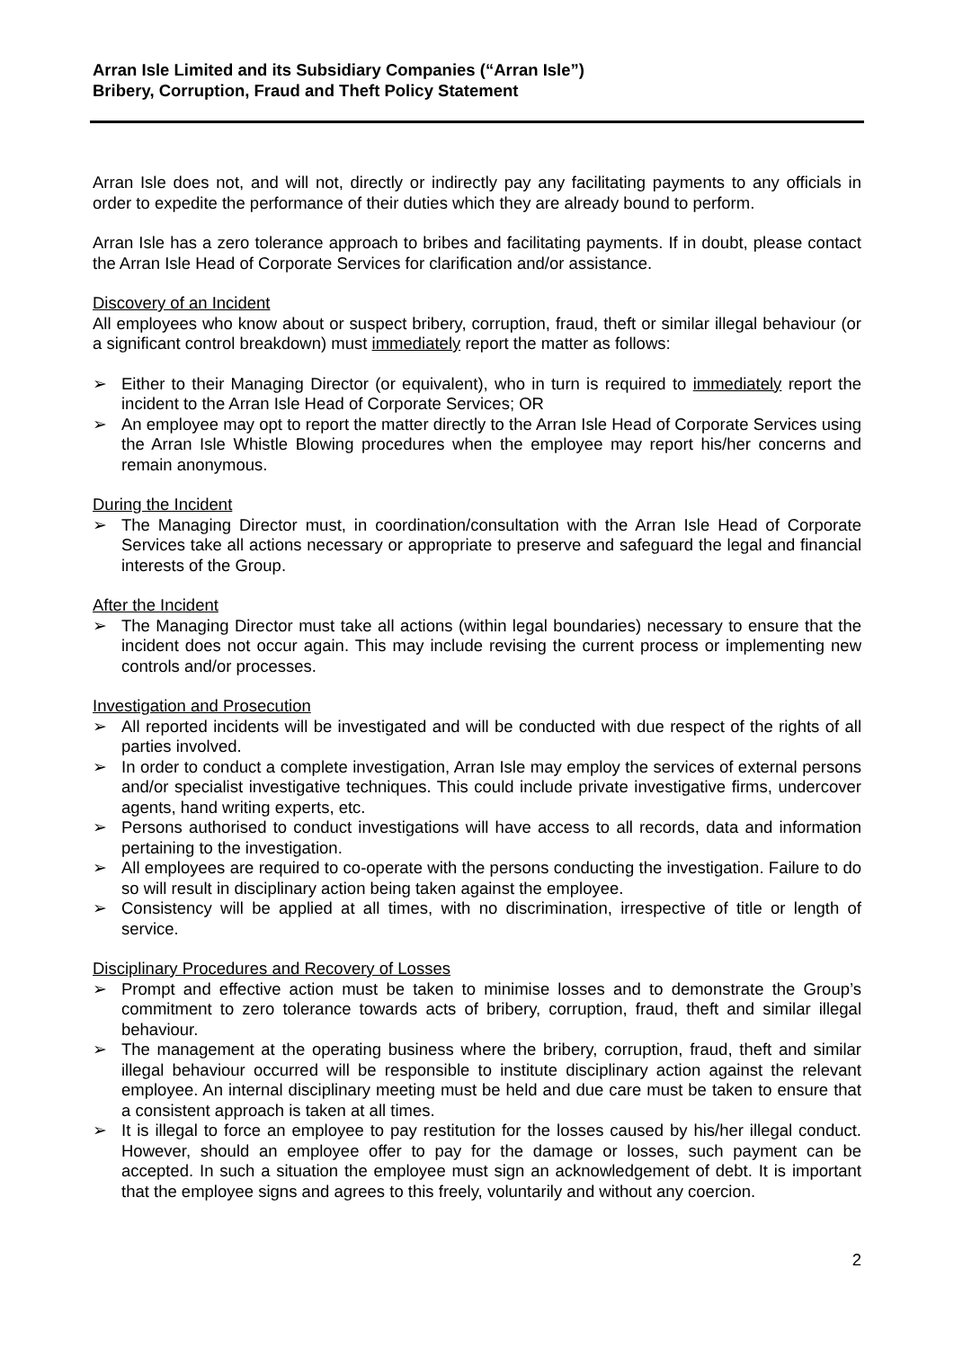Arran Isle Limited and its Subsidiary Companies (“Arran Isle”)
Bribery, Corruption, Fraud and Theft Policy Statement
Arran Isle does not, and will not, directly or indirectly pay any facilitating payments to any officials in order to expedite the performance of their duties which they are already bound to perform.
Arran Isle has a zero tolerance approach to bribes and facilitating payments. If in doubt, please contact the Arran Isle Head of Corporate Services for clarification and/or assistance.
Discovery of an Incident
All employees who know about or suspect bribery, corruption, fraud, theft or similar illegal behaviour (or a significant control breakdown) must immediately report the matter as follows:
➢ Either to their Managing Director (or equivalent), who in turn is required to immediately report the incident to the Arran Isle Head of Corporate Services; OR
➢ An employee may opt to report the matter directly to the Arran Isle Head of Corporate Services using the Arran Isle Whistle Blowing procedures when the employee may report his/her concerns and remain anonymous.
During the Incident
➢ The Managing Director must, in coordination/consultation with the Arran Isle Head of Corporate Services take all actions necessary or appropriate to preserve and safeguard the legal and financial interests of the Group.
After the Incident
➢ The Managing Director must take all actions (within legal boundaries) necessary to ensure that the incident does not occur again. This may include revising the current process or implementing new controls and/or processes.
Investigation and Prosecution
➢ All reported incidents will be investigated and will be conducted with due respect of the rights of all parties involved.
➢ In order to conduct a complete investigation, Arran Isle may employ the services of external persons and/or specialist investigative techniques. This could include private investigative firms, undercover agents, hand writing experts, etc.
➢ Persons authorised to conduct investigations will have access to all records, data and information pertaining to the investigation.
➢ All employees are required to co-operate with the persons conducting the investigation. Failure to do so will result in disciplinary action being taken against the employee.
➢ Consistency will be applied at all times, with no discrimination, irrespective of title or length of service.
Disciplinary Procedures and Recovery of Losses
➢ Prompt and effective action must be taken to minimise losses and to demonstrate the Group’s commitment to zero tolerance towards acts of bribery, corruption, fraud, theft and similar illegal behaviour.
➢ The management at the operating business where the bribery, corruption, fraud, theft and similar illegal behaviour occurred will be responsible to institute disciplinary action against the relevant employee. An internal disciplinary meeting must be held and due care must be taken to ensure that a consistent approach is taken at all times.
➢ It is illegal to force an employee to pay restitution for the losses caused by his/her illegal conduct. However, should an employee offer to pay for the damage or losses, such payment can be accepted. In such a situation the employee must sign an acknowledgement of debt. It is important that the employee signs and agrees to this freely, voluntarily and without any coercion.
2